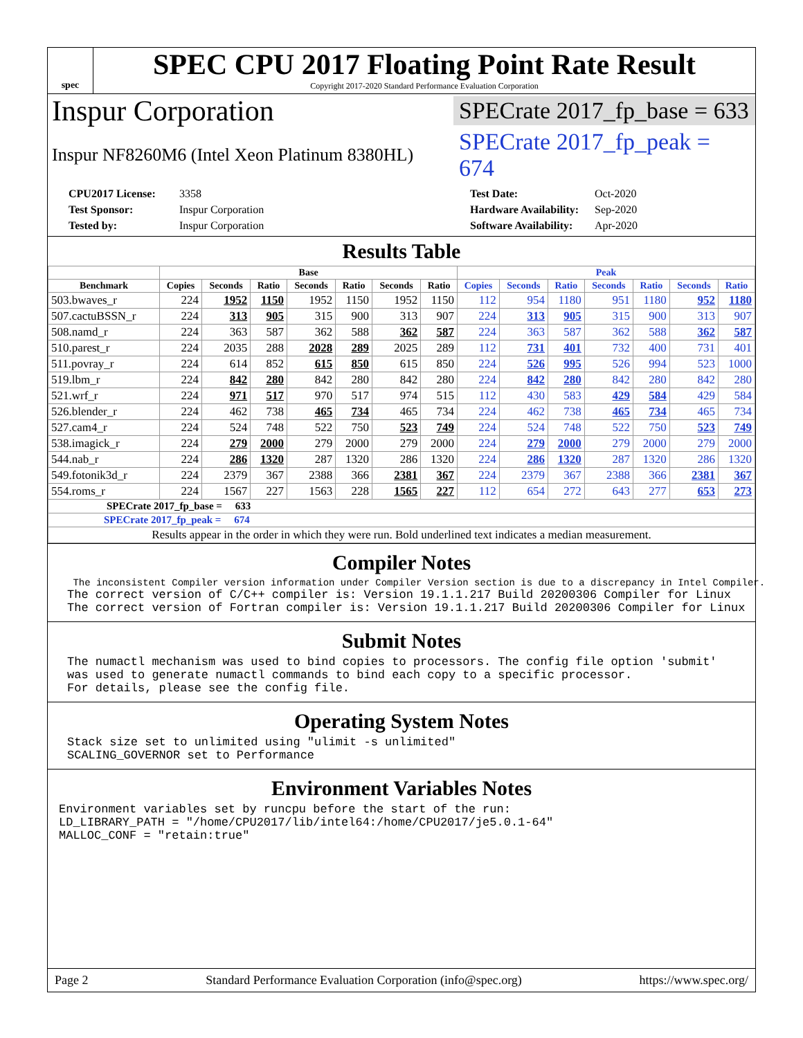spec
SPEC CPU 2017 Floating Point Rate Result
Copyright 2017-2020 Standard Performance Evaluation Corporation
Inspur Corporation SPECrate 2017_fp_base = 633
Inspur NF8260M6 (Intel Xeon Platinum 8380HL) SPECrate 2017_fp_peak = 674
CPU2017 License: 3358 Test Date: Oct-2020 Test Sponsor: Inspur Corporation Hardware Availability: Sep-2020 Tested by: Inspur Corporation Software Availability: Apr-2020
Results Table
| | Base | | | | | | | Peak | | | | | | |
| --- | --- | --- | --- | --- | --- | --- | --- | --- | --- | --- | --- | --- | --- | --- |
| Benchmark | Copies | Seconds | Ratio | Seconds | Ratio | Seconds | Ratio | Copies | Seconds | Ratio | Seconds | Ratio | Seconds | Ratio |
| 503.bwaves_r | 224 | 1952 | 1150 | 1952 | 1150 | 1952 | 1150 | 112 | 954 | 1180 | 951 | 1180 | 952 | 1180 |
| 507.cactuBSSN_r | 224 | 313 | 905 | 315 | 900 | 313 | 907 | 224 | 313 | 905 | 315 | 900 | 313 | 907 |
| 508.namd_r | 224 | 363 | 587 | 362 | 588 | 362 | 587 | 224 | 363 | 587 | 362 | 588 | 362 | 587 |
| 510.parest_r | 224 | 2035 | 288 | 2028 | 289 | 2025 | 289 | 112 | 731 | 401 | 732 | 400 | 731 | 401 |
| 511.povray_r | 224 | 614 | 852 | 615 | 850 | 615 | 850 | 224 | 526 | 995 | 526 | 994 | 523 | 1000 |
| 519.lbm_r | 224 | 842 | 280 | 842 | 280 | 842 | 280 | 224 | 842 | 280 | 842 | 280 | 842 | 280 |
| 521.wrf_r | 224 | 971 | 517 | 970 | 517 | 974 | 515 | 112 | 430 | 583 | 429 | 584 | 429 | 584 |
| 526.blender_r | 224 | 462 | 738 | 465 | 734 | 465 | 734 | 224 | 462 | 738 | 465 | 734 | 465 | 734 |
| 527.cam4_r | 224 | 524 | 748 | 522 | 750 | 523 | 749 | 224 | 524 | 748 | 522 | 750 | 523 | 749 |
| 538.imagick_r | 224 | 279 | 2000 | 279 | 2000 | 279 | 2000 | 224 | 279 | 2000 | 279 | 2000 | 279 | 2000 |
| 544.nab_r | 224 | 286 | 1320 | 287 | 1320 | 286 | 1320 | 224 | 286 | 1320 | 287 | 1320 | 286 | 1320 |
| 549.fotonik3d_r | 224 | 2379 | 367 | 2388 | 366 | 2381 | 367 | 224 | 2379 | 367 | 2388 | 366 | 2381 | 367 |
| 554.roms_r | 224 | 1567 | 227 | 1563 | 228 | 1565 | 227 | 112 | 654 | 272 | 643 | 277 | 653 | 273 |
| SPECrate 2017_fp_base = 633 | | | | | | | | | | | | | | |
| SPECrate 2017_fp_peak = 674 | | | | | | | | | | | | | | |
| Results appear in the order in which they were run. Bold underlined text indicates a median measurement. | | | | | | | | | | | | | | |
Compiler Notes
 The inconsistent Compiler version information under Compiler Version section is due to a discrepancy in Intel Compiler.
The correct version of C/C++ compiler is: Version 19.1.1.217 Build 20200306 Compiler for Linux
The correct version of Fortran compiler is: Version 19.1.1.217 Build 20200306 Compiler for Linux
Submit Notes
The numactl mechanism was used to bind copies to processors. The config file option 'submit'
was used to generate numactl commands to bind each copy to a specific processor.
For details, please see the config file.
Operating System Notes
Stack size set to unlimited using "ulimit -s unlimited"
SCALING_GOVERNOR set to Performance
Environment Variables Notes
Environment variables set by runcpu before the start of the run:
LD_LIBRARY_PATH = "/home/CPU2017/lib/intel64:/home/CPU2017/je5.0.1-64"
MALLOC_CONF = "retain:true"
Page 2 Standard Performance Evaluation Corporation (info@spec.org) https://www.spec.org/